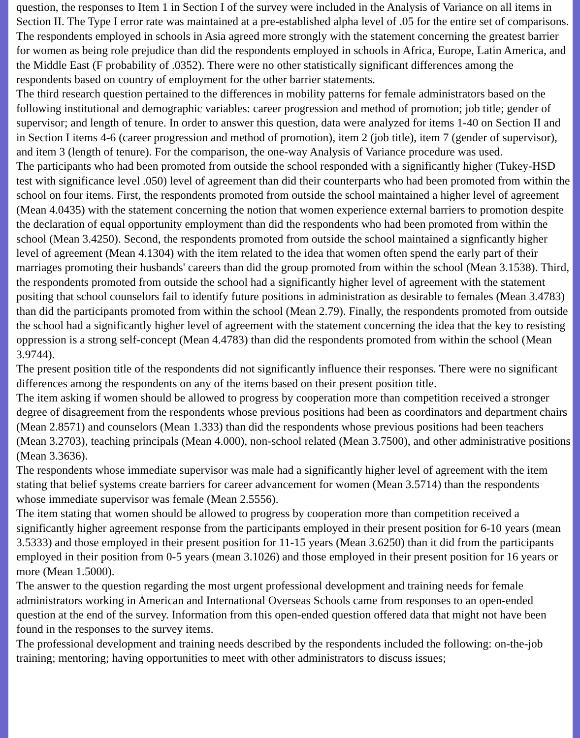question, the responses to Item 1 in Section I of the survey were included in the Analysis of Variance on all items in Section II. The Type I error rate was maintained at a pre-established alpha level of .05 for the entire set of comparisons.
The respondents employed in schools in Asia agreed more strongly with the statement concerning the greatest barrier for women as being role prejudice than did the respondents employed in schools in Africa, Europe, Latin America, and the Middle East (F probability of .0352). There were no other statistically significant differences among the respondents based on country of employment for the other barrier statements.
The third research question pertained to the differences in mobility patterns for female administrators based on the following institutional and demographic variables: career progression and method of promotion; job title; gender of supervisor; and length of tenure. In order to answer this question, data were analyzed for items 1-40 on Section II and in Section I items 4-6 (career progression and method of promotion), item 2 (job title), item 7 (gender of supervisor), and item 3 (length of tenure). For the comparison, the one-way Analysis of Variance procedure was used.
The participants who had been promoted from outside the school responded with a significantly higher (Tukey-HSD test with significance level .050) level of agreement than did their counterparts who had been promoted from within the school on four items. First, the respondents promoted from outside the school maintained a higher level of agreement (Mean 4.0435) with the statement concerning the notion that women experience external barriers to promotion despite the declaration of equal opportunity employment than did the respondents who had been promoted from within the school (Mean 3.4250). Second, the respondents promoted from outside the school maintained a signficantly higher level of agreement (Mean 4.1304) with the item related to the idea that women often spend the early part of their marriages promoting their husbands' careers than did the group promoted from within the school (Mean 3.1538). Third, the respondents promoted from outside the school had a significantly higher level of agreement with the statement positing that school counselors fail to identify future positions in administration as desirable to females (Mean 3.4783) than did the participants promoted from within the school (Mean 2.79). Finally, the respondents promoted from outside the school had a significantly higher level of agreement with the statement concerning the idea that the key to resisting oppression is a strong self-concept (Mean 4.4783) than did the respondents promoted from within the school (Mean 3.9744).
The present position title of the respondents did not significantly influence their responses. There were no significant differences among the respondents on any of the items based on their present position title.
The item asking if women should be allowed to progress by cooperation more than competition received a stronger degree of disagreement from the respondents whose previous positions had been as coordinators and department chairs (Mean 2.8571) and counselors (Mean 1.333) than did the respondents whose previous positions had been teachers (Mean 3.2703), teaching principals (Mean 4.000), non-school related (Mean 3.7500), and other administrative positions (Mean 3.3636).
The respondents whose immediate supervisor was male had a significantly higher level of agreement with the item stating that belief systems create barriers for career advancement for women (Mean 3.5714) than the respondents whose immediate supervisor was female (Mean 2.5556).
The item stating that women should be allowed to progress by cooperation more than competition received a significantly higher agreement response from the participants employed in their present position for 6-10 years (mean 3.5333) and those employed in their present position for 11-15 years (Mean 3.6250) than it did from the participants employed in their position from 0-5 years (mean 3.1026) and those employed in their present position for 16 years or more (Mean 1.5000).
The answer to the question regarding the most urgent professional development and training needs for female administrators working in American and International Overseas Schools came from responses to an open-ended question at the end of the survey. Information from this open-ended question offered data that might not have been found in the responses to the survey items.
The professional development and training needs described by the respondents included the following: on-the-job training; mentoring; having opportunities to meet with other administrators to discuss issues;